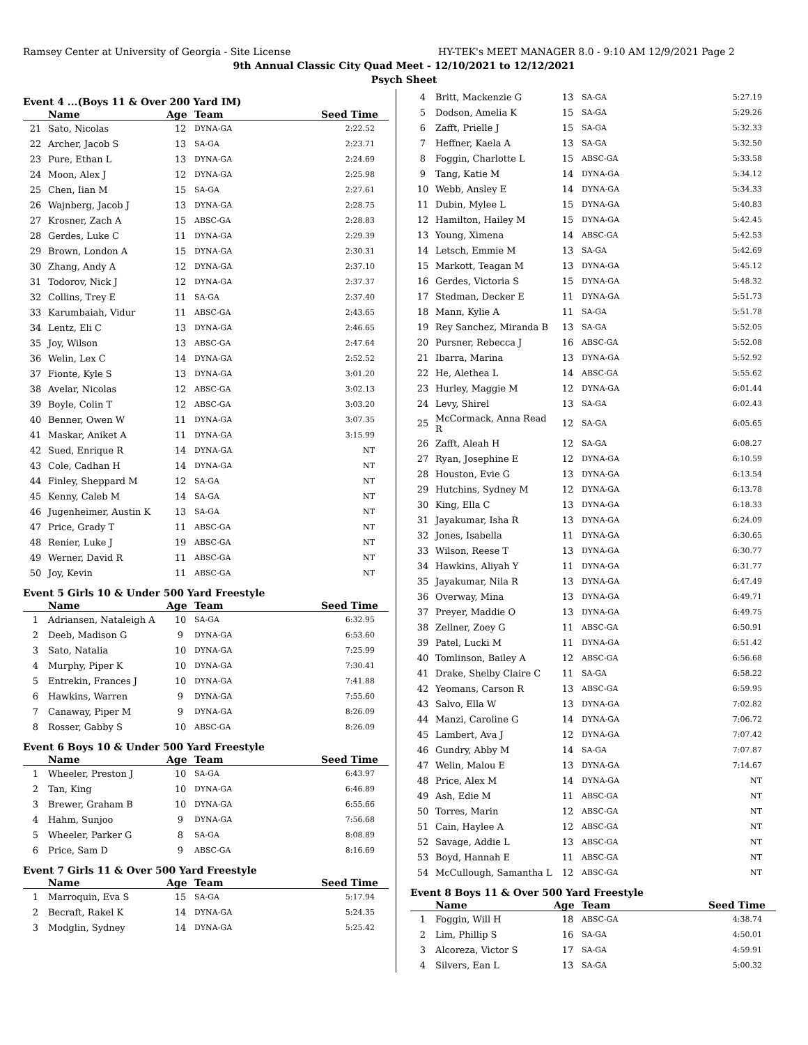Ramsey Center at University of Georgia - Site License HY-TEK's MEET MANAGER 8.0 - 9:10 AM 12/9/2021 Page 2
9th Annual Classic City Quad Meet - 12/10/2021 to 12/12/2021
Psych Sheet
Event 4 ...(Boys 11 & Over 200 Yard IM)
| | Name | Age | Team | Seed Time |
| --- | --- | --- | --- | --- |
| 21 | Sato, Nicolas | 12 | DYNA-GA | 2:22.52 |
| 22 | Archer, Jacob S | 13 | SA-GA | 2:23.71 |
| 23 | Pure, Ethan L | 13 | DYNA-GA | 2:24.69 |
| 24 | Moon, Alex J | 12 | DYNA-GA | 2:25.98 |
| 25 | Chen, Iian M | 15 | SA-GA | 2:27.61 |
| 26 | Wajnberg, Jacob J | 13 | DYNA-GA | 2:28.75 |
| 27 | Krosner, Zach A | 15 | ABSC-GA | 2:28.83 |
| 28 | Gerdes, Luke C | 11 | DYNA-GA | 2:29.39 |
| 29 | Brown, London A | 15 | DYNA-GA | 2:30.31 |
| 30 | Zhang, Andy A | 12 | DYNA-GA | 2:37.10 |
| 31 | Todorov, Nick J | 12 | DYNA-GA | 2:37.37 |
| 32 | Collins, Trey E | 11 | SA-GA | 2:37.40 |
| 33 | Karumbaiah, Vidur | 11 | ABSC-GA | 2:43.65 |
| 34 | Lentz, Eli C | 13 | DYNA-GA | 2:46.65 |
| 35 | Joy, Wilson | 13 | ABSC-GA | 2:47.64 |
| 36 | Welin, Lex C | 14 | DYNA-GA | 2:52.52 |
| 37 | Fionte, Kyle S | 13 | DYNA-GA | 3:01.20 |
| 38 | Avelar, Nicolas | 12 | ABSC-GA | 3:02.13 |
| 39 | Boyle, Colin T | 12 | ABSC-GA | 3:03.20 |
| 40 | Benner, Owen W | 11 | DYNA-GA | 3:07.35 |
| 41 | Maskar, Aniket A | 11 | DYNA-GA | 3:15.99 |
| 42 | Sued, Enrique R | 14 | DYNA-GA | NT |
| 43 | Cole, Cadhan H | 14 | DYNA-GA | NT |
| 44 | Finley, Sheppard M | 12 | SA-GA | NT |
| 45 | Kenny, Caleb M | 14 | SA-GA | NT |
| 46 | Jugenheimer, Austin K | 13 | SA-GA | NT |
| 47 | Price, Grady T | 11 | ABSC-GA | NT |
| 48 | Renier, Luke J | 19 | ABSC-GA | NT |
| 49 | Werner, David R | 11 | ABSC-GA | NT |
| 50 | Joy, Kevin | 11 | ABSC-GA | NT |
Event 5 Girls 10 & Under 500 Yard Freestyle
| | Name | Age | Team | Seed Time |
| --- | --- | --- | --- | --- |
| 1 | Adriansen, Nataleigh A | 10 | SA-GA | 6:32.95 |
| 2 | Deeb, Madison G | 9 | DYNA-GA | 6:53.60 |
| 3 | Sato, Natalia | 10 | DYNA-GA | 7:25.99 |
| 4 | Murphy, Piper K | 10 | DYNA-GA | 7:30.41 |
| 5 | Entrekin, Frances J | 10 | DYNA-GA | 7:41.88 |
| 6 | Hawkins, Warren | 9 | DYNA-GA | 7:55.60 |
| 7 | Canaway, Piper M | 9 | DYNA-GA | 8:26.09 |
| 8 | Rosser, Gabby S | 10 | ABSC-GA | 8:26.09 |
Event 6 Boys 10 & Under 500 Yard Freestyle
| | Name | Age | Team | Seed Time |
| --- | --- | --- | --- | --- |
| 1 | Wheeler, Preston J | 10 | SA-GA | 6:43.97 |
| 2 | Tan, King | 10 | DYNA-GA | 6:46.89 |
| 3 | Brewer, Graham B | 10 | DYNA-GA | 6:55.66 |
| 4 | Hahm, Sunjoo | 9 | DYNA-GA | 7:56.68 |
| 5 | Wheeler, Parker G | 8 | SA-GA | 8:08.89 |
| 6 | Price, Sam D | 9 | ABSC-GA | 8:16.69 |
Event 7 Girls 11 & Over 500 Yard Freestyle
| | Name | Age | Team | Seed Time |
| --- | --- | --- | --- | --- |
| 1 | Marroquin, Eva S | 15 | SA-GA | 5:17.94 |
| 2 | Becraft, Rakel K | 14 | DYNA-GA | 5:24.35 |
| 3 | Modglin, Sydney | 14 | DYNA-GA | 5:25.42 |
| 4 | Britt, Mackenzie G | 13 | SA-GA | 5:27.19 |
| 5 | Dodson, Amelia K | 15 | SA-GA | 5:29.26 |
| 6 | Zafft, Prielle J | 15 | SA-GA | 5:32.33 |
| 7 | Heffner, Kaela A | 13 | SA-GA | 5:32.50 |
| 8 | Foggin, Charlotte L | 15 | ABSC-GA | 5:33.58 |
| 9 | Tang, Katie M | 14 | DYNA-GA | 5:34.12 |
| 10 | Webb, Ansley E | 14 | DYNA-GA | 5:34.33 |
| 11 | Dubin, Mylee L | 15 | DYNA-GA | 5:40.83 |
| 12 | Hamilton, Hailey M | 15 | DYNA-GA | 5:42.45 |
| 13 | Young, Ximena | 14 | ABSC-GA | 5:42.53 |
| 14 | Letsch, Emmie M | 13 | SA-GA | 5:42.69 |
| 15 | Markott, Teagan M | 13 | DYNA-GA | 5:45.12 |
| 16 | Gerdes, Victoria S | 15 | DYNA-GA | 5:48.32 |
| 17 | Stedman, Decker E | 11 | DYNA-GA | 5:51.73 |
| 18 | Mann, Kylie A | 11 | SA-GA | 5:51.78 |
| 19 | Rey Sanchez, Miranda B | 13 | SA-GA | 5:52.05 |
| 20 | Pursner, Rebecca J | 16 | ABSC-GA | 5:52.08 |
| 21 | Ibarra, Marina | 13 | DYNA-GA | 5:52.92 |
| 22 | He, Alethea L | 14 | ABSC-GA | 5:55.62 |
| 23 | Hurley, Maggie M | 12 | DYNA-GA | 6:01.44 |
| 24 | Levy, Shirel | 13 | SA-GA | 6:02.43 |
| 25 | McCormack, Anna Read R | 12 | SA-GA | 6:05.65 |
| 26 | Zafft, Aleah H | 12 | SA-GA | 6:08.27 |
| 27 | Ryan, Josephine E | 12 | DYNA-GA | 6:10.59 |
| 28 | Houston, Evie G | 13 | DYNA-GA | 6:13.54 |
| 29 | Hutchins, Sydney M | 12 | DYNA-GA | 6:13.78 |
| 30 | King, Ella C | 13 | DYNA-GA | 6:18.33 |
| 31 | Jayakumar, Isha R | 13 | DYNA-GA | 6:24.09 |
| 32 | Jones, Isabella | 11 | DYNA-GA | 6:30.65 |
| 33 | Wilson, Reese T | 13 | DYNA-GA | 6:30.77 |
| 34 | Hawkins, Aliyah Y | 11 | DYNA-GA | 6:31.77 |
| 35 | Jayakumar, Nila R | 13 | DYNA-GA | 6:47.49 |
| 36 | Overway, Mina | 13 | DYNA-GA | 6:49.71 |
| 37 | Preyer, Maddie O | 13 | DYNA-GA | 6:49.75 |
| 38 | Zellner, Zoey G | 11 | ABSC-GA | 6:50.91 |
| 39 | Patel, Lucki M | 11 | DYNA-GA | 6:51.42 |
| 40 | Tomlinson, Bailey A | 12 | ABSC-GA | 6:56.68 |
| 41 | Drake, Shelby Claire C | 11 | SA-GA | 6:58.22 |
| 42 | Yeomans, Carson R | 13 | ABSC-GA | 6:59.95 |
| 43 | Salvo, Ella W | 13 | DYNA-GA | 7:02.82 |
| 44 | Manzi, Caroline G | 14 | DYNA-GA | 7:06.72 |
| 45 | Lambert, Ava J | 12 | DYNA-GA | 7:07.42 |
| 46 | Gundry, Abby M | 14 | SA-GA | 7:07.87 |
| 47 | Welin, Malou E | 13 | DYNA-GA | 7:14.67 |
| 48 | Price, Alex M | 14 | DYNA-GA | NT |
| 49 | Ash, Edie M | 11 | ABSC-GA | NT |
| 50 | Torres, Marin | 12 | ABSC-GA | NT |
| 51 | Cain, Haylee A | 12 | ABSC-GA | NT |
| 52 | Savage, Addie L | 13 | ABSC-GA | NT |
| 53 | Boyd, Hannah E | 11 | ABSC-GA | NT |
| 54 | McCullough, Samantha L | 12 | ABSC-GA | NT |
Event 8 Boys 11 & Over 500 Yard Freestyle
| | Name | Age | Team | Seed Time |
| --- | --- | --- | --- | --- |
| 1 | Foggin, Will H | 18 | ABSC-GA | 4:38.74 |
| 2 | Lim, Phillip S | 16 | SA-GA | 4:50.01 |
| 3 | Alcoreza, Victor S | 17 | SA-GA | 4:59.91 |
| 4 | Silvers, Ean L | 13 | SA-GA | 5:00.32 |